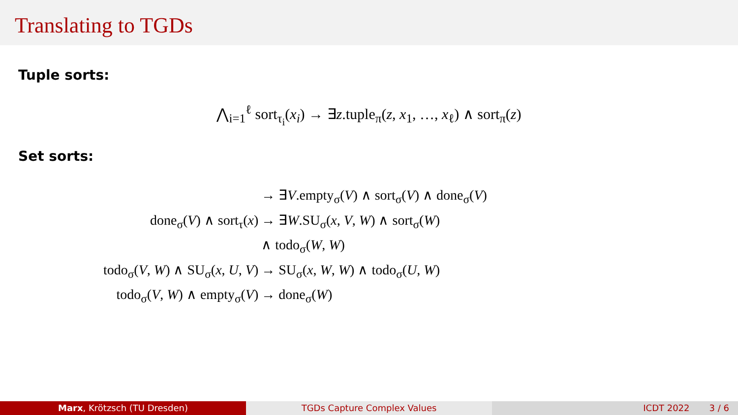Translating to TGDs
Tuple sorts:
⋀<sub>i=1</sub><sup>ℓ</sup> sort<sub>τ<sub>i</sub></sub>(x<sub>i</sub>) → ∃z.tuple<sub>π</sub>(z, x<sub>1</sub>, …, x<sub>ℓ</sub>) ∧ sort<sub>π</sub>(z)
Set sorts:
| | → ∃ V .empty<sub>σ</sub>( V ) ∧ sort<sub>σ</sub>( V ) ∧ done<sub>σ</sub>( V ) |
| done<sub>σ</sub>( V ) ∧ sort<sub>τ</sub>( x ) | → ∃ W .SU<sub>σ</sub>( x , V , W ) ∧ sort<sub>σ</sub>( W ) |
| | ∧ todo<sub>σ</sub>( W , W ) |
| todo<sub>σ</sub>( V , W ) ∧ SU<sub>σ</sub>( x , U , V ) | → SU<sub>σ</sub>( x , W , W ) ∧ todo<sub>σ</sub>( U , W ) |
| todo<sub>σ</sub>( V , W ) ∧ empty<sub>σ</sub>( V ) | → done<sub>σ</sub>( W ) |
Marx, Krötzsch (TU Dresden) TGDs Capture Complex Values ICDT 2022 3 / 6